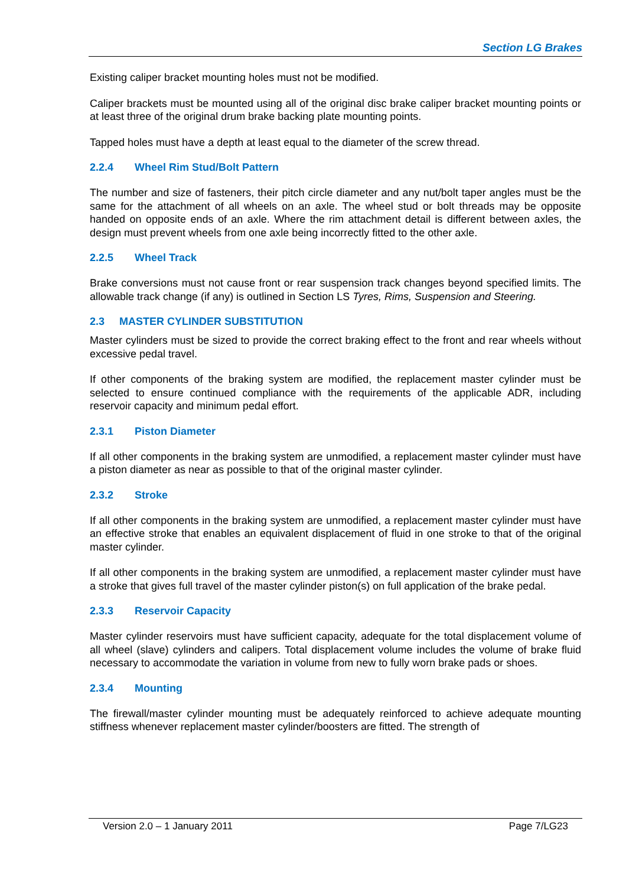Section LG Brakes
Existing caliper bracket mounting holes must not be modified.
Caliper brackets must be mounted using all of the original disc brake caliper bracket mounting points or at least three of the original drum brake backing plate mounting points.
Tapped holes must have a depth at least equal to the diameter of the screw thread.
2.2.4 Wheel Rim Stud/Bolt Pattern
The number and size of fasteners, their pitch circle diameter and any nut/bolt taper angles must be the same for the attachment of all wheels on an axle. The wheel stud or bolt threads may be opposite handed on opposite ends of an axle. Where the rim attachment detail is different between axles, the design must prevent wheels from one axle being incorrectly fitted to the other axle.
2.2.5 Wheel Track
Brake conversions must not cause front or rear suspension track changes beyond specified limits. The allowable track change (if any) is outlined in Section LS Tyres, Rims, Suspension and Steering.
2.3 MASTER CYLINDER SUBSTITUTION
Master cylinders must be sized to provide the correct braking effect to the front and rear wheels without excessive pedal travel.
If other components of the braking system are modified, the replacement master cylinder must be selected to ensure continued compliance with the requirements of the applicable ADR, including reservoir capacity and minimum pedal effort.
2.3.1 Piston Diameter
If all other components in the braking system are unmodified, a replacement master cylinder must have a piston diameter as near as possible to that of the original master cylinder.
2.3.2 Stroke
If all other components in the braking system are unmodified, a replacement master cylinder must have an effective stroke that enables an equivalent displacement of fluid in one stroke to that of the original master cylinder.
If all other components in the braking system are unmodified, a replacement master cylinder must have a stroke that gives full travel of the master cylinder piston(s) on full application of the brake pedal.
2.3.3 Reservoir Capacity
Master cylinder reservoirs must have sufficient capacity, adequate for the total displacement volume of all wheel (slave) cylinders and calipers. Total displacement volume includes the volume of brake fluid necessary to accommodate the variation in volume from new to fully worn brake pads or shoes.
2.3.4 Mounting
The firewall/master cylinder mounting must be adequately reinforced to achieve adequate mounting stiffness whenever replacement master cylinder/boosters are fitted. The strength of
Version 2.0 – 1 January 2011 Page 7/LG23